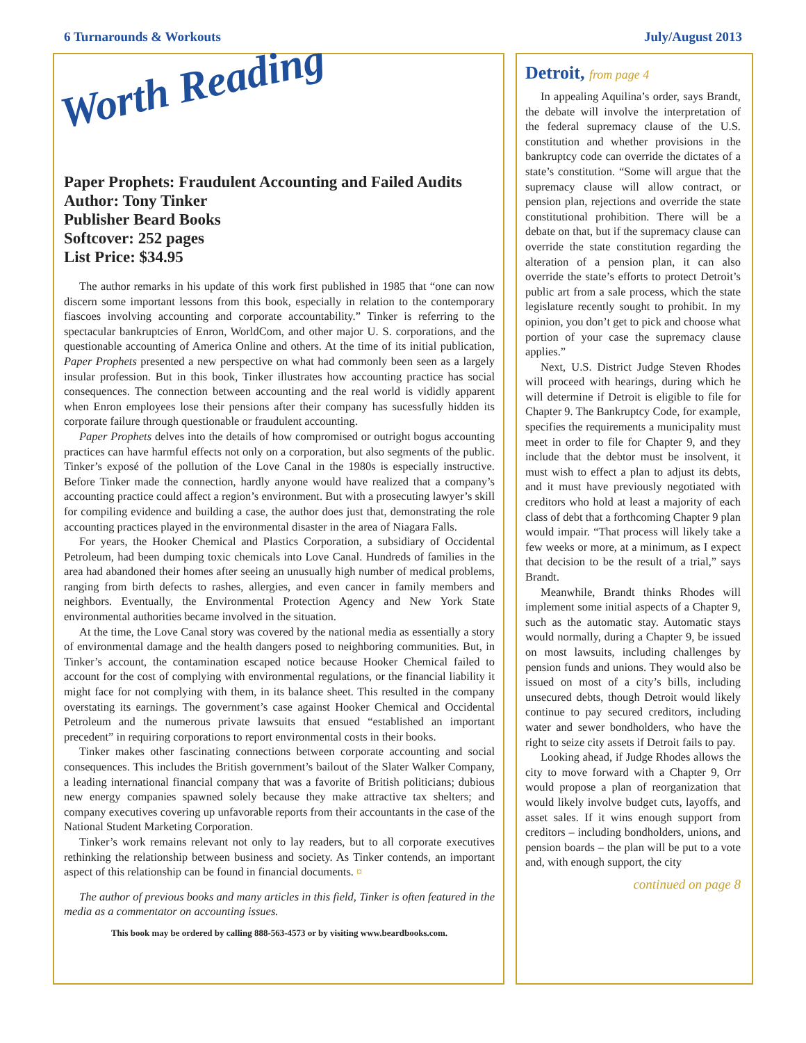6 Turnarounds & Workouts July/August 2013
Worth Reading
Paper Prophets: Fraudulent Accounting and Failed Audits
Author: Tony Tinker
Publisher Beard Books
Softcover: 252 pages
List Price: $34.95
The author remarks in his update of this work first published in 1985 that “one can now discern some important lessons from this book, especially in relation to the contemporary fiascoes involving accounting and corporate accountability.” Tinker is referring to the spectacular bankruptcies of Enron, WorldCom, and other major U. S. corporations, and the questionable accounting of America Online and others. At the time of its initial publication, Paper Prophets presented a new perspective on what had commonly been seen as a largely insular profession. But in this book, Tinker illustrates how accounting practice has social consequences. The connection between accounting and the real world is vididly apparent when Enron employees lose their pensions after their company has sucessfully hidden its corporate failure through questionable or fraudulent accounting.
Paper Prophets delves into the details of how compromised or outright bogus accounting practices can have harmful effects not only on a corporation, but also segments of the public. Tinker’s exposé of the pollution of the Love Canal in the 1980s is especially instructive. Before Tinker made the connection, hardly anyone would have realized that a company’s accounting practice could affect a region’s environment. But with a prosecuting lawyer’s skill for compiling evidence and building a case, the author does just that, demonstrating the role accounting practices played in the environmental disaster in the area of Niagara Falls.
For years, the Hooker Chemical and Plastics Corporation, a subsidiary of Occidental Petroleum, had been dumping toxic chemicals into Love Canal. Hundreds of families in the area had abandoned their homes after seeing an unusually high number of medical problems, ranging from birth defects to rashes, allergies, and even cancer in family members and neighbors. Eventually, the Environmental Protection Agency and New York State environmental authorities became involved in the situation.
At the time, the Love Canal story was covered by the national media as essentially a story of environmental damage and the health dangers posed to neighboring communities. But, in Tinker’s account, the contamination escaped notice because Hooker Chemical failed to account for the cost of complying with environmental regulations, or the financial liability it might face for not complying with them, in its balance sheet. This resulted in the company overstating its earnings. The government’s case against Hooker Chemical and Occidental Petroleum and the numerous private lawsuits that ensued “established an important precedent” in requiring corporations to report environmental costs in their books.
Tinker makes other fascinating connections between corporate accounting and social consequences. This includes the British government’s bailout of the Slater Walker Company, a leading international financial company that was a favorite of British politicians; dubious new energy companies spawned solely because they make attractive tax shelters; and company executives covering up unfavorable reports from their accountants in the case of the National Student Marketing Corporation.
Tinker’s work remains relevant not only to lay readers, but to all corporate executives rethinking the relationship between business and society. As Tinker contends, an important aspect of this relationship can be found in financial documents. ¤
The author of previous books and many articles in this field, Tinker is often featured in the media as a commentator on accounting issues.
This book may be ordered by calling 888-563-4573 or by visiting www.beardbooks.com.
Detroit, from page 4
In appealing Aquilina’s order, says Brandt, the debate will involve the interpretation of the federal supremacy clause of the U.S. constitution and whether provisions in the bankruptcy code can override the dictates of a state’s constitution. “Some will argue that the supremacy clause will allow contract, or pension plan, rejections and override the state constitutional prohibition. There will be a debate on that, but if the supremacy clause can override the state constitution regarding the alteration of a pension plan, it can also override the state’s efforts to protect Detroit’s public art from a sale process, which the state legislature recently sought to prohibit. In my opinion, you don’t get to pick and choose what portion of your case the supremacy clause applies.”
Next, U.S. District Judge Steven Rhodes will proceed with hearings, during which he will determine if Detroit is eligible to file for Chapter 9. The Bankruptcy Code, for example, specifies the requirements a municipality must meet in order to file for Chapter 9, and they include that the debtor must be insolvent, it must wish to effect a plan to adjust its debts, and it must have previously negotiated with creditors who hold at least a majority of each class of debt that a forthcoming Chapter 9 plan would impair. “That process will likely take a few weeks or more, at a minimum, as I expect that decision to be the result of a trial,” says Brandt.
Meanwhile, Brandt thinks Rhodes will implement some initial aspects of a Chapter 9, such as the automatic stay. Automatic stays would normally, during a Chapter 9, be issued on most lawsuits, including challenges by pension funds and unions. They would also be issued on most of a city’s bills, including unsecured debts, though Detroit would likely continue to pay secured creditors, including water and sewer bondholders, who have the right to seize city assets if Detroit fails to pay.
Looking ahead, if Judge Rhodes allows the city to move forward with a Chapter 9, Orr would propose a plan of reorganization that would likely involve budget cuts, layoffs, and asset sales. If it wins enough support from creditors – including bondholders, unions, and pension boards – the plan will be put to a vote and, with enough support, the city
continued on page 8